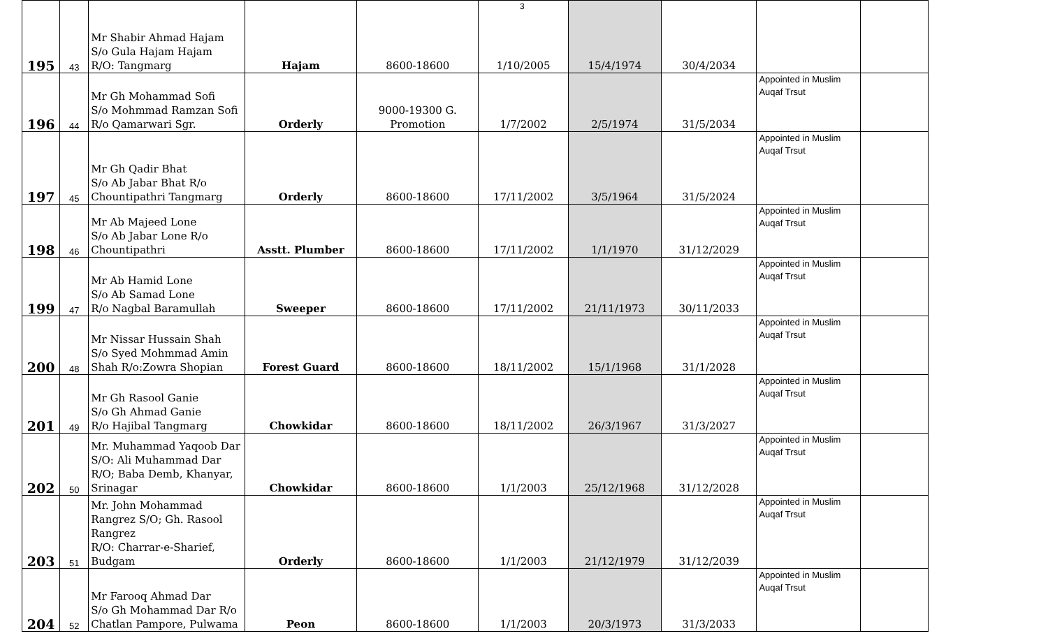3
| 195 | 43 | Mr Shabir Ahmad Hajam S/o Gula Hajam Hajam R/O: Tangmarg | Hajam | 8600-18600 | 1/10/2005 | 15/4/1974 | 30/4/2034 | | |
| 196 | 44 | Mr Gh Mohammad Sofi S/o Mohmmad Ramzan Sofi R/o Qamarwari Sgr. | Orderly | 9000-19300 G. Promotion | 1/7/2002 | 2/5/1974 | 31/5/2034 | Appointed in Muslim Auqaf Trsut | |
| 197 | 45 | Mr Gh Qadir Bhat S/o Ab Jabar Bhat R/o Chountipathri Tangmarg | Orderly | 8600-18600 | 17/11/2002 | 3/5/1964 | 31/5/2024 | Appointed in Muslim Auqaf Trsut | |
| 198 | 46 | Mr Ab Majeed Lone S/o Ab Jabar Lone R/o Chountipathri | Asstt. Plumber | 8600-18600 | 17/11/2002 | 1/1/1970 | 31/12/2029 | Appointed in Muslim Auqaf Trsut | |
| 199 | 47 | Mr Ab Hamid Lone S/o Ab Samad Lone R/o Nagbal Baramullah | Sweeper | 8600-18600 | 17/11/2002 | 21/11/1973 | 30/11/2033 | Appointed in Muslim Auqaf Trsut | |
| 200 | 48 | Mr Nissar Hussain Shah S/o Syed Mohmmad Amin Shah R/o:Zowra Shopian | Forest Guard | 8600-18600 | 18/11/2002 | 15/1/1968 | 31/1/2028 | Appointed in Muslim Auqaf Trsut | |
| 201 | 49 | Mr Gh Rasool Ganie S/o Gh Ahmad Ganie R/o Hajibal Tangmarg | Chowkidar | 8600-18600 | 18/11/2002 | 26/3/1967 | 31/3/2027 | Appointed in Muslim Auqaf Trsut | |
| 202 | 50 | Mr. Muhammad Yaqoob Dar S/O: Ali Muhammad Dar R/O; Baba Demb, Khanyar, Srinagar | Chowkidar | 8600-18600 | 1/1/2003 | 25/12/1968 | 31/12/2028 | Appointed in Muslim Auqaf Trsut | |
| 203 | 51 | Mr. John Mohammad Rangrez S/O; Gh. Rasool Rangrez R/O: Charrar-e-Sharief, Budgam | Orderly | 8600-18600 | 1/1/2003 | 21/12/1979 | 31/12/2039 | Appointed in Muslim Auqaf Trsut | |
| 204 | 52 | Mr Farooq Ahmad Dar S/o Gh Mohammad Dar R/o Chatlan Pampore, Pulwama | Peon | 8600-18600 | 1/1/2003 | 20/3/1973 | 31/3/2033 | Appointed in Muslim Auqaf Trsut | |